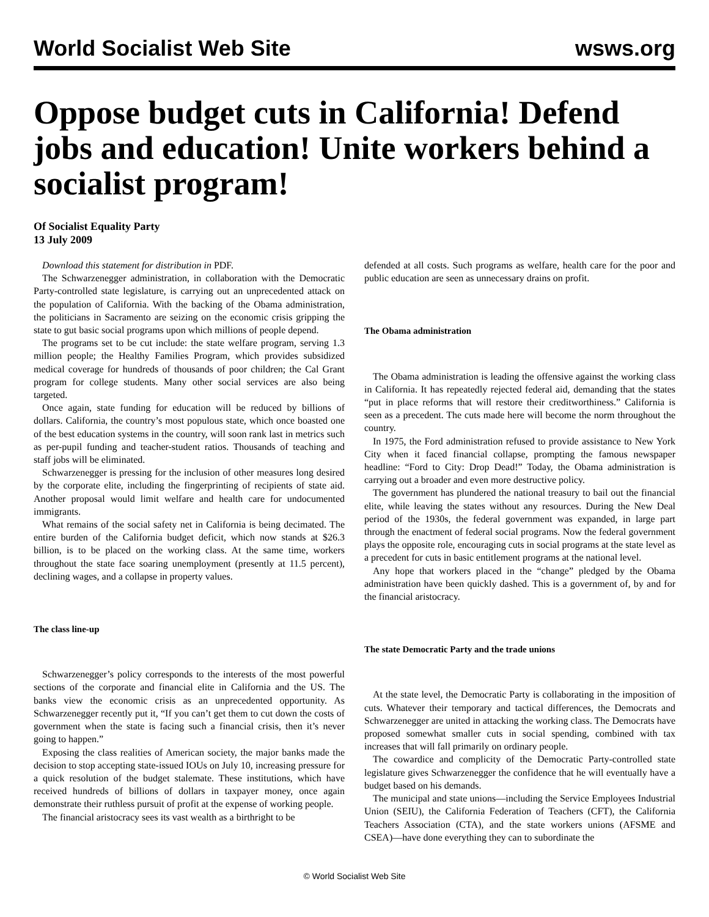World Socialist Web Site wsws.org
Oppose budget cuts in California! Defend jobs and education! Unite workers behind a socialist program!
Of Socialist Equality Party
13 July 2009
Download this statement for distribution in PDF.
The Schwarzenegger administration, in collaboration with the Democratic Party-controlled state legislature, is carrying out an unprecedented attack on the population of California. With the backing of the Obama administration, the politicians in Sacramento are seizing on the economic crisis gripping the state to gut basic social programs upon which millions of people depend.
The programs set to be cut include: the state welfare program, serving 1.3 million people; the Healthy Families Program, which provides subsidized medical coverage for hundreds of thousands of poor children; the Cal Grant program for college students. Many other social services are also being targeted.
Once again, state funding for education will be reduced by billions of dollars. California, the country’s most populous state, which once boasted one of the best education systems in the country, will soon rank last in metrics such as per-pupil funding and teacher-student ratios. Thousands of teaching and staff jobs will be eliminated.
Schwarzenegger is pressing for the inclusion of other measures long desired by the corporate elite, including the fingerprinting of recipients of state aid. Another proposal would limit welfare and health care for undocumented immigrants.
What remains of the social safety net in California is being decimated. The entire burden of the California budget deficit, which now stands at $26.3 billion, is to be placed on the working class. At the same time, workers throughout the state face soaring unemployment (presently at 11.5 percent), declining wages, and a collapse in property values.
The class line-up
Schwarzenegger’s policy corresponds to the interests of the most powerful sections of the corporate and financial elite in California and the US. The banks view the economic crisis as an unprecedented opportunity. As Schwarzenegger recently put it, “If you can’t get them to cut down the costs of government when the state is facing such a financial crisis, then it’s never going to happen.”
Exposing the class realities of American society, the major banks made the decision to stop accepting state-issued IOUs on July 10, increasing pressure for a quick resolution of the budget stalemate. These institutions, which have received hundreds of billions of dollars in taxpayer money, once again demonstrate their ruthless pursuit of profit at the expense of working people.
The financial aristocracy sees its vast wealth as a birthright to be
defended at all costs. Such programs as welfare, health care for the poor and public education are seen as unnecessary drains on profit.
The Obama administration
The Obama administration is leading the offensive against the working class in California. It has repeatedly rejected federal aid, demanding that the states “put in place reforms that will restore their creditworthiness.” California is seen as a precedent. The cuts made here will become the norm throughout the country.
In 1975, the Ford administration refused to provide assistance to New York City when it faced financial collapse, prompting the famous newspaper headline: “Ford to City: Drop Dead!” Today, the Obama administration is carrying out a broader and even more destructive policy.
The government has plundered the national treasury to bail out the financial elite, while leaving the states without any resources. During the New Deal period of the 1930s, the federal government was expanded, in large part through the enactment of federal social programs. Now the federal government plays the opposite role, encouraging cuts in social programs at the state level as a precedent for cuts in basic entitlement programs at the national level.
Any hope that workers placed in the “change” pledged by the Obama administration have been quickly dashed. This is a government of, by and for the financial aristocracy.
The state Democratic Party and the trade unions
At the state level, the Democratic Party is collaborating in the imposition of cuts. Whatever their temporary and tactical differences, the Democrats and Schwarzenegger are united in attacking the working class. The Democrats have proposed somewhat smaller cuts in social spending, combined with tax increases that will fall primarily on ordinary people.
The cowardice and complicity of the Democratic Party-controlled state legislature gives Schwarzenegger the confidence that he will eventually have a budget based on his demands.
The municipal and state unions—including the Service Employees Industrial Union (SEIU), the California Federation of Teachers (CFT), the California Teachers Association (CTA), and the state workers unions (AFSME and CSEA)—have done everything they can to subordinate the
© World Socialist Web Site